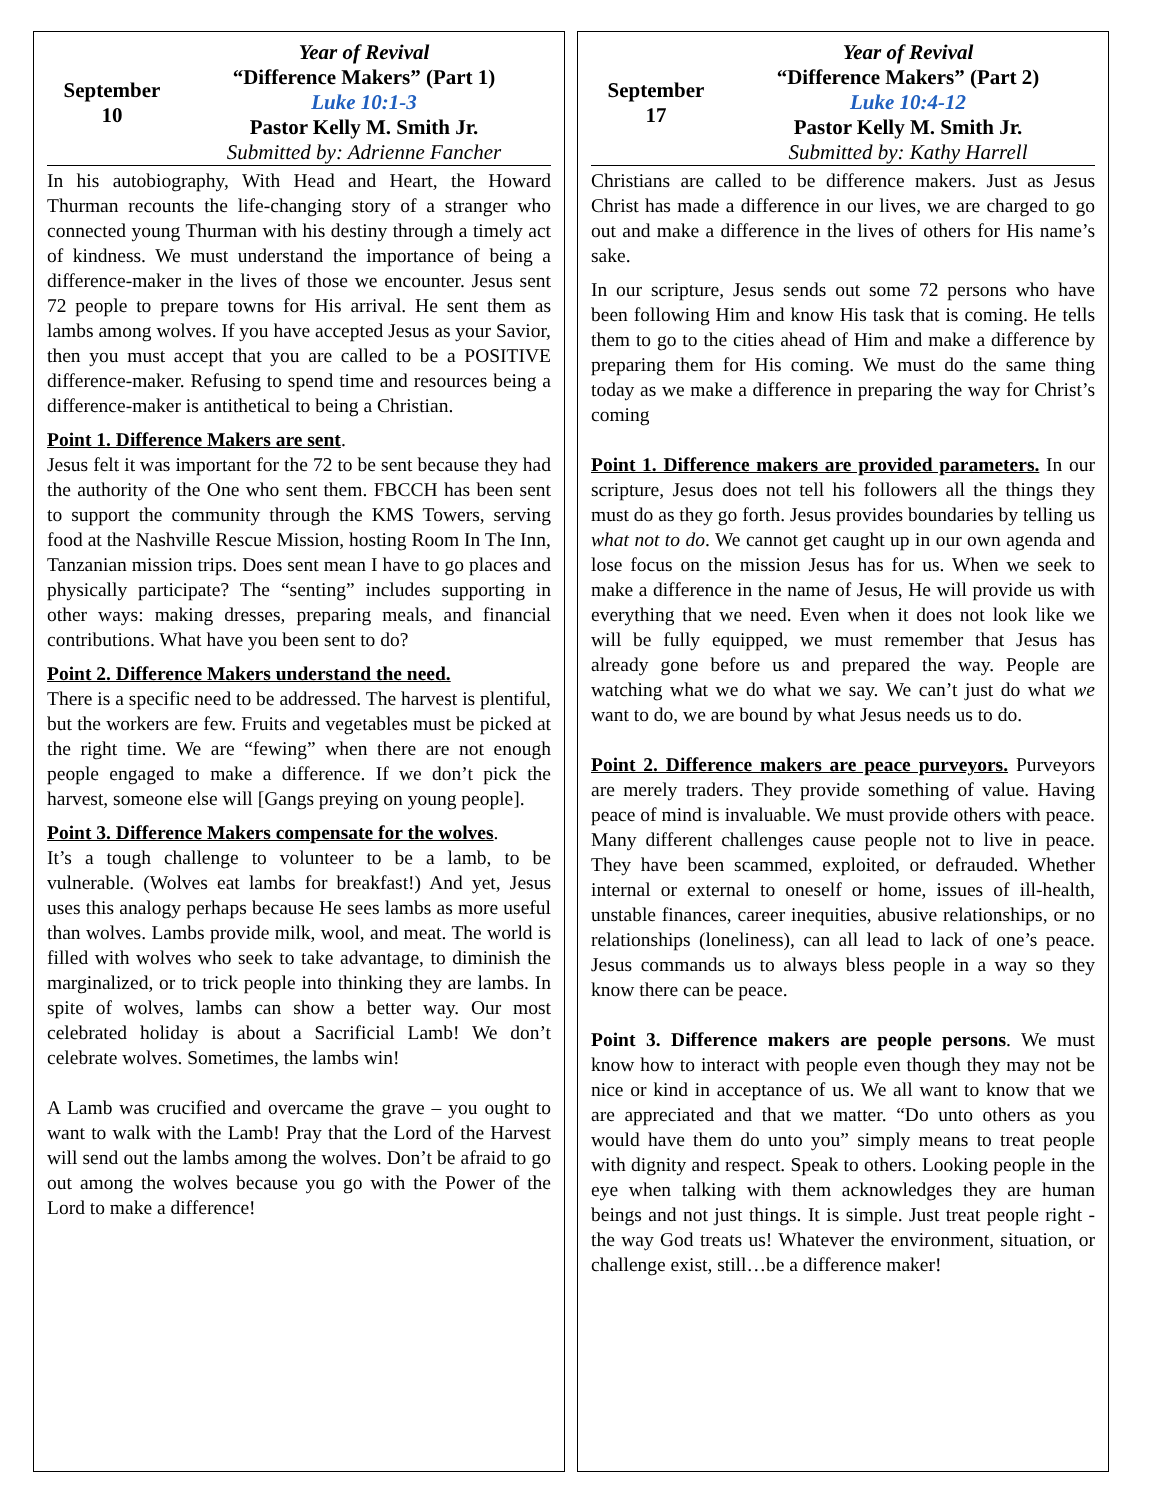September
10
Year of Revival
“Difference Makers” (Part 1)
Luke 10:1-3
Pastor Kelly M. Smith Jr.
Submitted by: Adrienne Fancher
In his autobiography, With Head and Heart, the Howard Thurman recounts the life-changing story of a stranger who connected young Thurman with his destiny through a timely act of kindness. We must understand the importance of being a difference-maker in the lives of those we encounter. Jesus sent 72 people to prepare towns for His arrival. He sent them as lambs among wolves. If you have accepted Jesus as your Savior, then you must accept that you are called to be a POSITIVE difference-maker. Refusing to spend time and resources being a difference-maker is antithetical to being a Christian.
Point 1. Difference Makers are sent.
Jesus felt it was important for the 72 to be sent because they had the authority of the One who sent them. FBCCH has been sent to support the community through the KMS Towers, serving food at the Nashville Rescue Mission, hosting Room In The Inn, Tanzanian mission trips. Does sent mean I have to go places and physically participate? The “senting” includes supporting in other ways: making dresses, preparing meals, and financial contributions. What have you been sent to do?
Point 2. Difference Makers understand the need.
There is a specific need to be addressed. The harvest is plentiful, but the workers are few. Fruits and vegetables must be picked at the right time. We are “fewing” when there are not enough people engaged to make a difference. If we don’t pick the harvest, someone else will [Gangs preying on young people].
Point 3. Difference Makers compensate for the wolves.
It’s a tough challenge to volunteer to be a lamb, to be vulnerable. (Wolves eat lambs for breakfast!) And yet, Jesus uses this analogy perhaps because He sees lambs as more useful than wolves. Lambs provide milk, wool, and meat. The world is filled with wolves who seek to take advantage, to diminish the marginalized, or to trick people into thinking they are lambs. In spite of wolves, lambs can show a better way. Our most celebrated holiday is about a Sacrificial Lamb! We don’t celebrate wolves. Sometimes, the lambs win!
A Lamb was crucified and overcame the grave – you ought to want to walk with the Lamb! Pray that the Lord of the Harvest will send out the lambs among the wolves. Don’t be afraid to go out among the wolves because you go with the Power of the Lord to make a difference!
September
17
Year of Revival
“Difference Makers” (Part 2)
Luke 10:4-12
Pastor Kelly M. Smith Jr.
Submitted by: Kathy Harrell
Christians are called to be difference makers. Just as Jesus Christ has made a difference in our lives, we are charged to go out and make a difference in the lives of others for His name’s sake.
In our scripture, Jesus sends out some 72 persons who have been following Him and know His task that is coming. He tells them to go to the cities ahead of Him and make a difference by preparing them for His coming. We must do the same thing today as we make a difference in preparing the way for Christ’s coming
Point 1. Difference makers are provided parameters. In our scripture, Jesus does not tell his followers all the things they must do as they go forth. Jesus provides boundaries by telling us what not to do. We cannot get caught up in our own agenda and lose focus on the mission Jesus has for us. When we seek to make a difference in the name of Jesus, He will provide us with everything that we need. Even when it does not look like we will be fully equipped, we must remember that Jesus has already gone before us and prepared the way. People are watching what we do what we say. We can’t just do what we want to do, we are bound by what Jesus needs us to do.
Point 2. Difference makers are peace purveyors. Purveyors are merely traders. They provide something of value. Having peace of mind is invaluable. We must provide others with peace. Many different challenges cause people not to live in peace. They have been scammed, exploited, or defrauded. Whether internal or external to oneself or home, issues of ill-health, unstable finances, career inequities, abusive relationships, or no relationships (loneliness), can all lead to lack of one’s peace. Jesus commands us to always bless people in a way so they know there can be peace.
Point 3. Difference makers are people persons. We must know how to interact with people even though they may not be nice or kind in acceptance of us. We all want to know that we are appreciated and that we matter. “Do unto others as you would have them do unto you” simply means to treat people with dignity and respect. Speak to others. Looking people in the eye when talking with them acknowledges they are human beings and not just things. It is simple. Just treat people right - the way God treats us! Whatever the environment, situation, or challenge exist, still…be a difference maker!